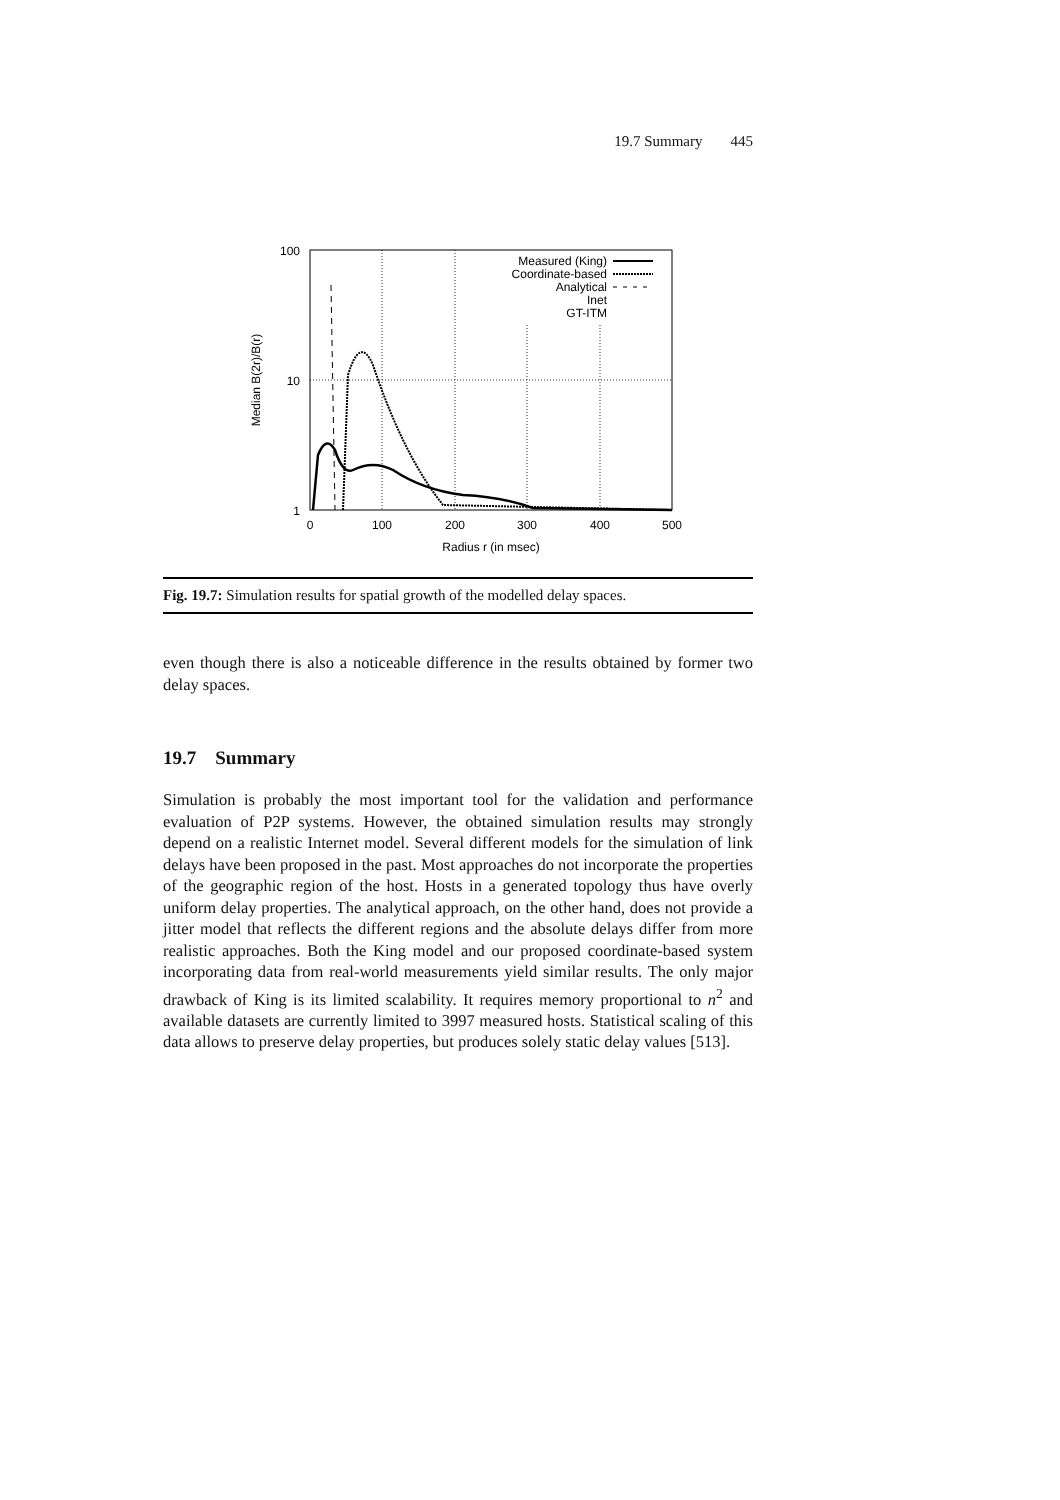19.7 Summary 445
100
10
1
0
100
200
300
400
500
Radius r (in msec)
Median B(2r)/B(r)
Measured (King)
Coordinate-based
Analytical
Inet
GT-ITM
Fig. 19.7: Simulation results for spatial growth of the modelled delay spaces.
even though there is also a noticeable difference in the results obtained by former two delay spaces.
19.7 Summary
Simulation is probably the most important tool for the validation and performance evaluation of P2P systems. However, the obtained simulation results may strongly depend on a realistic Internet model. Several different models for the simulation of link delays have been proposed in the past. Most approaches do not incorporate the properties of the geographic region of the host. Hosts in a generated topology thus have overly uniform delay properties. The analytical approach, on the other hand, does not provide a jitter model that reflects the different regions and the absolute delays differ from more realistic approaches. Both the King model and our proposed coordinate-based system incorporating data from real-world measurements yield similar results. The only major drawback of King is its limited scalability. It requires memory proportional to n<sup>2</sup> and available datasets are currently limited to 3997 measured hosts. Statistical scaling of this data allows to preserve delay properties, but produces solely static delay values [513].